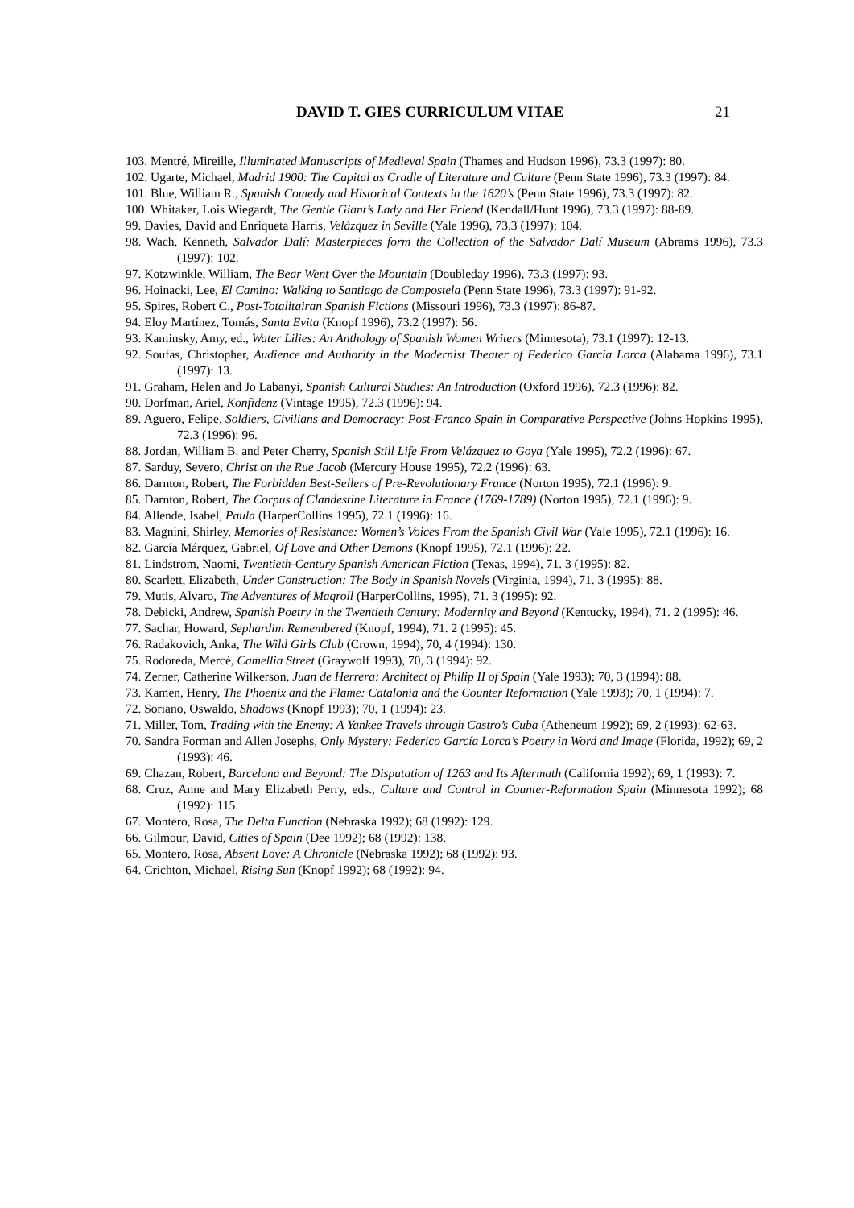DAVID T. GIES CURRICULUM VITAE 21
103. Mentré, Mireille, Illuminated Manuscripts of Medieval Spain (Thames and Hudson 1996), 73.3 (1997): 80.
102. Ugarte, Michael, Madrid 1900: The Capital as Cradle of Literature and Culture (Penn State 1996), 73.3 (1997): 84.
101. Blue, William R., Spanish Comedy and Historical Contexts in the 1620’s (Penn State 1996), 73.3 (1997): 82.
100. Whitaker, Lois Wiegardt, The Gentle Giant’s Lady and Her Friend (Kendall/Hunt 1996), 73.3 (1997): 88-89.
99. Davies, David and Enriqueta Harris, Velázquez in Seville (Yale 1996), 73.3 (1997): 104.
98. Wach, Kenneth, Salvador Dalí: Masterpieces form the Collection of the Salvador Dalí Museum (Abrams 1996), 73.3 (1997): 102.
97. Kotzwinkle, William, The Bear Went Over the Mountain (Doubleday 1996), 73.3 (1997): 93.
96. Hoinacki, Lee, El Camino: Walking to Santiago de Compostela (Penn State 1996), 73.3 (1997): 91-92.
95. Spires, Robert C., Post-Totalitairan Spanish Fictions (Missouri 1996), 73.3 (1997): 86-87.
94. Eloy Martínez, Tomás, Santa Evita (Knopf 1996), 73.2 (1997): 56.
93. Kaminsky, Amy, ed., Water Lilies: An Anthology of Spanish Women Writers (Minnesota), 73.1 (1997): 12-13.
92. Soufas, Christopher, Audience and Authority in the Modernist Theater of Federico García Lorca (Alabama 1996), 73.1 (1997): 13.
91. Graham, Helen and Jo Labanyi, Spanish Cultural Studies: An Introduction (Oxford 1996), 72.3 (1996): 82.
90. Dorfman, Ariel, Konfidenz (Vintage 1995), 72.3 (1996): 94.
89. Aguero, Felipe, Soldiers, Civilians and Democracy: Post-Franco Spain in Comparative Perspective (Johns Hopkins 1995), 72.3 (1996): 96.
88. Jordan, William B. and Peter Cherry, Spanish Still Life From Velázquez to Goya (Yale 1995), 72.2 (1996): 67.
87. Sarduy, Severo, Christ on the Rue Jacob (Mercury House 1995), 72.2 (1996): 63.
86. Darnton, Robert, The Forbidden Best-Sellers of Pre-Revolutionary France (Norton 1995), 72.1 (1996): 9.
85. Darnton, Robert, The Corpus of Clandestine Literature in France (1769-1789) (Norton 1995), 72.1 (1996): 9.
84. Allende, Isabel, Paula (HarperCollins 1995), 72.1 (1996): 16.
83. Magnini, Shirley, Memories of Resistance: Women’s Voices From the Spanish Civil War (Yale 1995), 72.1 (1996): 16.
82. García Márquez, Gabriel, Of Love and Other Demons (Knopf 1995), 72.1 (1996): 22.
81. Lindstrom, Naomi, Twentieth-Century Spanish American Fiction (Texas, 1994), 71. 3 (1995): 82.
80. Scarlett, Elizabeth, Under Construction: The Body in Spanish Novels (Virginia, 1994), 71. 3 (1995): 88.
79. Mutis, Alvaro, The Adventures of Maqroll (HarperCollins, 1995), 71. 3 (1995): 92.
78. Debicki, Andrew, Spanish Poetry in the Twentieth Century: Modernity and Beyond (Kentucky, 1994), 71. 2 (1995): 46.
77. Sachar, Howard, Sephardim Remembered (Knopf, 1994), 71. 2 (1995): 45.
76. Radakovich, Anka, The Wild Girls Club (Crown, 1994), 70, 4 (1994): 130.
75. Rodoreda, Mercè, Camellia Street (Graywolf 1993), 70, 3 (1994): 92.
74. Zerner, Catherine Wilkerson, Juan de Herrera: Architect of Philip II of Spain (Yale 1993); 70, 3 (1994): 88.
73. Kamen, Henry, The Phoenix and the Flame: Catalonia and the Counter Reformation (Yale 1993); 70, 1 (1994): 7.
72. Soriano, Oswaldo, Shadows (Knopf 1993); 70, 1 (1994): 23.
71. Miller, Tom, Trading with the Enemy: A Yankee Travels through Castro’s Cuba (Atheneum 1992); 69, 2 (1993): 62-63.
70. Sandra Forman and Allen Josephs, Only Mystery: Federico García Lorca’s Poetry in Word and Image (Florida, 1992); 69, 2 (1993): 46.
69. Chazan, Robert, Barcelona and Beyond: The Disputation of 1263 and Its Aftermath (California 1992); 69, 1 (1993): 7.
68. Cruz, Anne and Mary Elizabeth Perry, eds., Culture and Control in Counter-Reformation Spain (Minnesota 1992); 68 (1992): 115.
67. Montero, Rosa, The Delta Function (Nebraska 1992); 68 (1992): 129.
66. Gilmour, David, Cities of Spain (Dee 1992); 68 (1992): 138.
65. Montero, Rosa, Absent Love: A Chronicle (Nebraska 1992); 68 (1992): 93.
64. Crichton, Michael, Rising Sun (Knopf 1992); 68 (1992): 94.